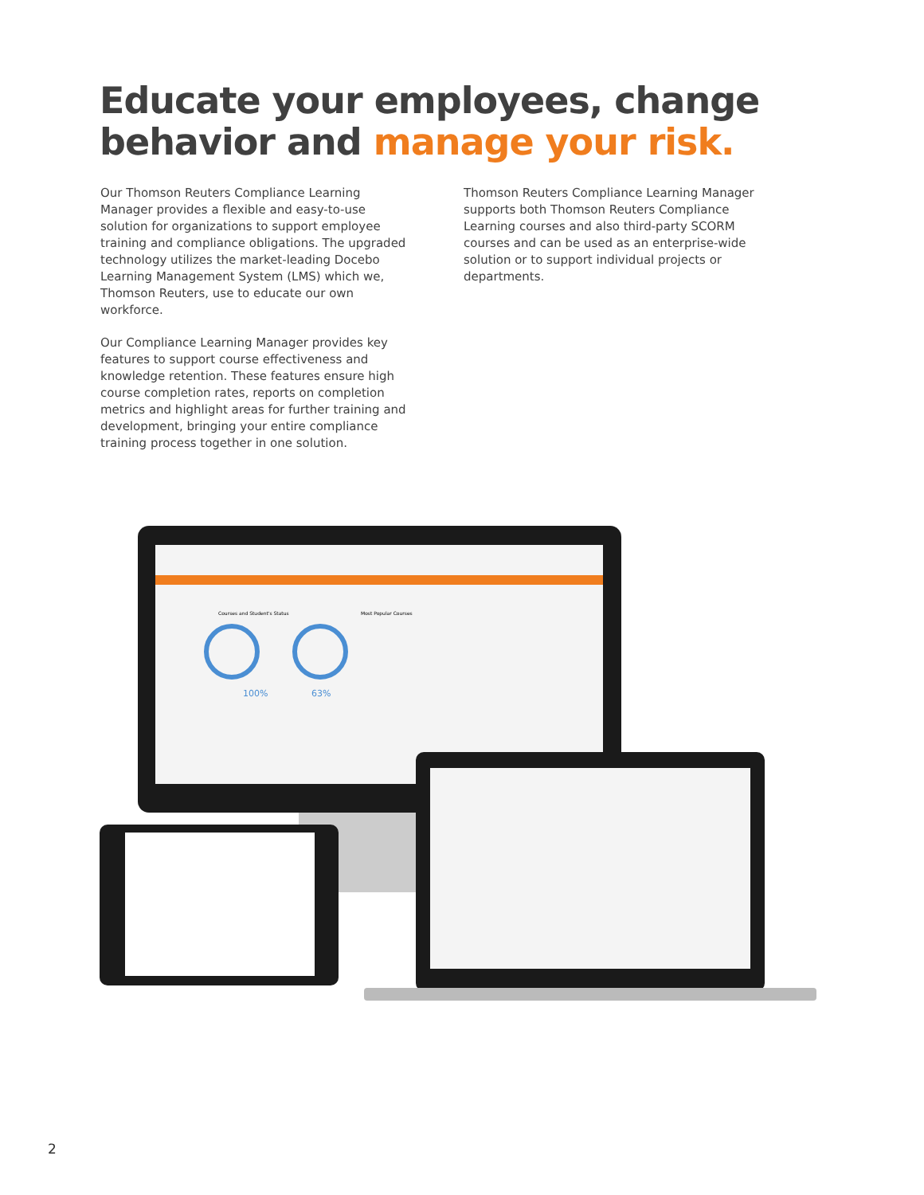Educate your employees, change
behavior and manage your risk.
Our Thomson Reuters Compliance Learning Manager provides a flexible and easy-to-use solution for organizations to support employee training and compliance obligations. The upgraded technology utilizes the market-leading Docebo Learning Management System (LMS) which we, Thomson Reuters, use to educate our own workforce.
Our Compliance Learning Manager provides key features to support course effectiveness and knowledge retention. These features ensure high course completion rates, reports on completion metrics and highlight areas for further training and development, bringing your entire compliance training process together in one solution.
Thomson Reuters Compliance Learning Manager supports both Thomson Reuters Compliance Learning courses and also third-party SCORM courses and can be used as an enterprise-wide solution or to support individual projects or departments.
100%
63%
Most Popular Courses
Courses and Student's Status
2